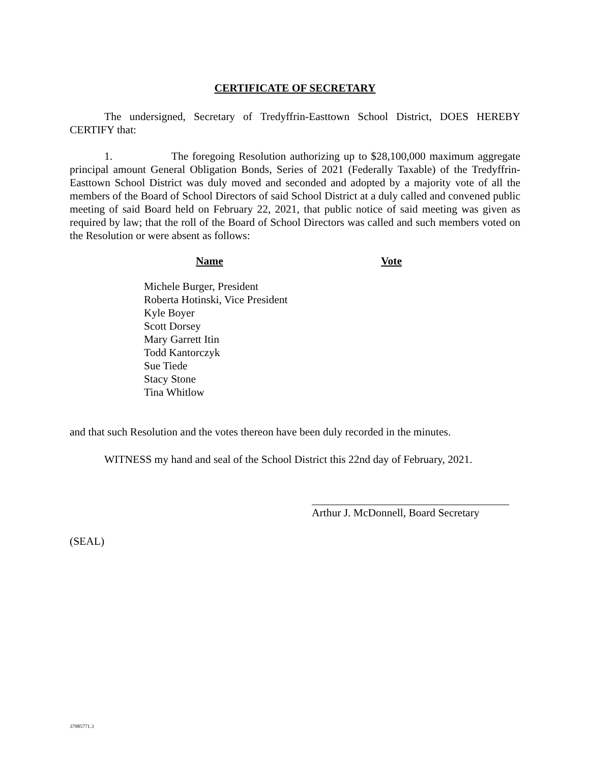CERTIFICATE OF SECRETARY
The undersigned, Secretary of Tredyffrin-Easttown School District, DOES HEREBY CERTIFY that:
1. The foregoing Resolution authorizing up to $28,100,000 maximum aggregate principal amount General Obligation Bonds, Series of 2021 (Federally Taxable) of the Tredyffrin-Easttown School District was duly moved and seconded and adopted by a majority vote of all the members of the Board of School Directors of said School District at a duly called and convened public meeting of said Board held on February 22, 2021, that public notice of said meeting was given as required by law; that the roll of the Board of School Directors was called and such members voted on the Resolution or were absent as follows:
| Name | Vote |
| --- | --- |
| Michele Burger, President | |
| Roberta Hotinski, Vice President | |
| Kyle Boyer | |
| Scott Dorsey | |
| Mary Garrett Itin | |
| Todd Kantorczyk | |
| Sue Tiede | |
| Stacy Stone | |
| Tina Whitlow | |
and that such Resolution and the votes thereon have been duly recorded in the minutes.
WITNESS my hand and seal of the School District this 22nd day of February, 2021.
Arthur J. McDonnell, Board Secretary
(SEAL)
37985771.3